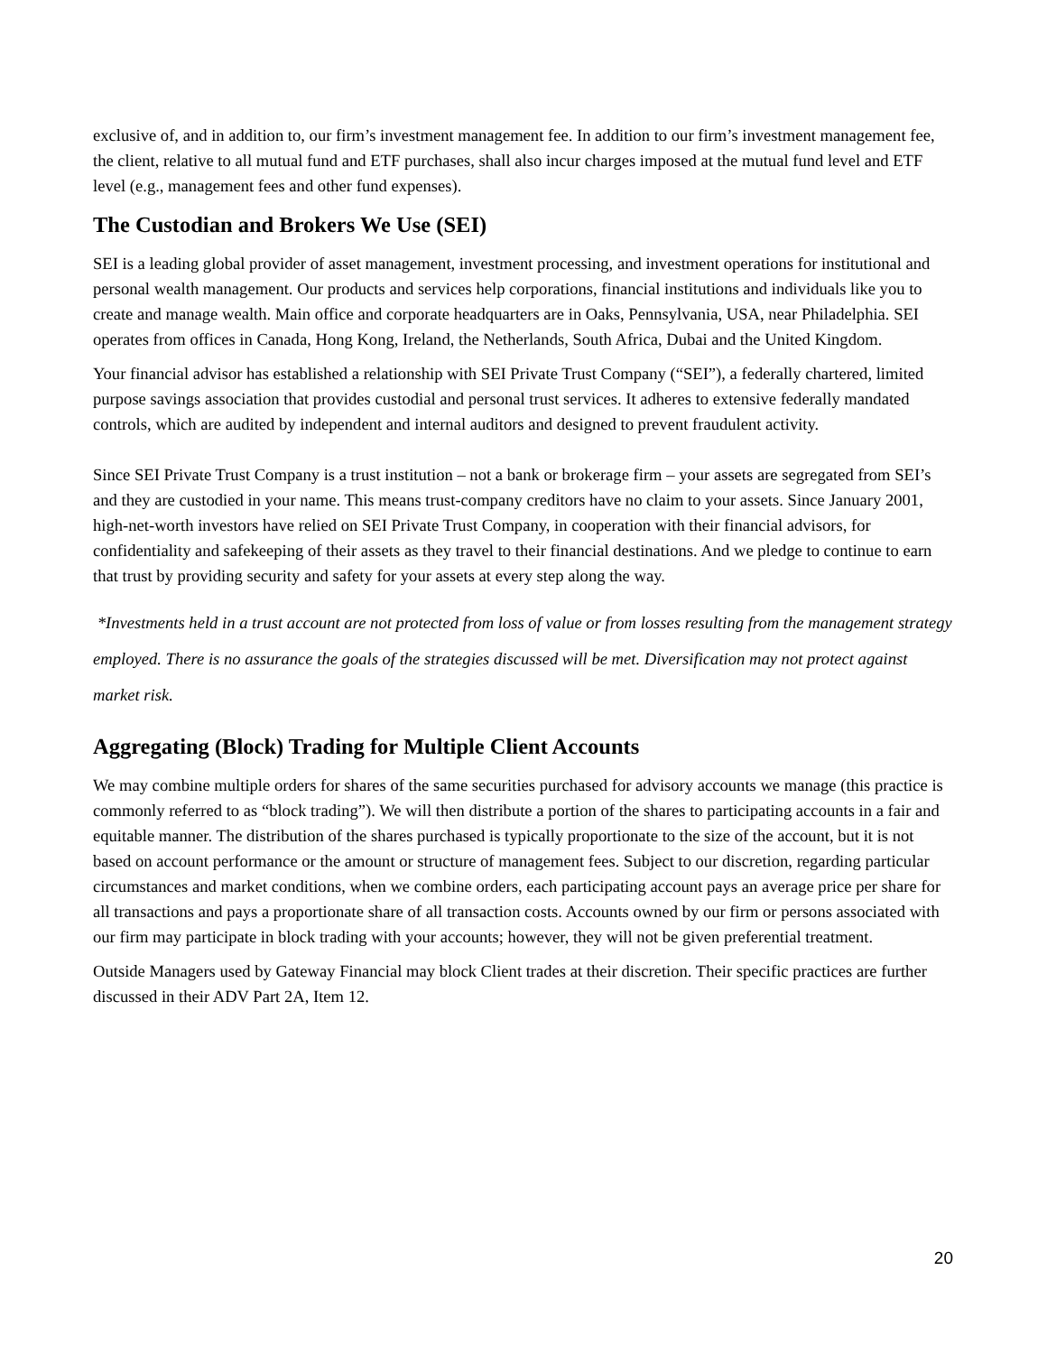exclusive of, and in addition to, our firm’s investment management fee. In addition to our firm’s investment management fee, the client, relative to all mutual fund and ETF purchases, shall also incur charges imposed at the mutual fund level and ETF level (e.g., management fees and other fund expenses).
The Custodian and Brokers We Use (SEI)
SEI is a leading global provider of asset management, investment processing, and investment operations for institutional and personal wealth management. Our products and services help corporations, financial institutions and individuals like you to create and manage wealth. Main office and corporate headquarters are in Oaks, Pennsylvania, USA, near Philadelphia. SEI operates from offices in Canada, Hong Kong, Ireland, the Netherlands, South Africa, Dubai and the United Kingdom.
Your financial advisor has established a relationship with SEI Private Trust Company (“SEI”), a federally chartered, limited purpose savings association that provides custodial and personal trust services. It adheres to extensive federally mandated controls, which are audited by independent and internal auditors and designed to prevent fraudulent activity.
Since SEI Private Trust Company is a trust institution – not a bank or brokerage firm – your assets are segregated from SEI’s and they are custodied in your name. This means trust-company creditors have no claim to your assets. Since January 2001, high-net-worth investors have relied on SEI Private Trust Company, in cooperation with their financial advisors, for confidentiality and safekeeping of their assets as they travel to their financial destinations. And we pledge to continue to earn that trust by providing security and safety for your assets at every step along the way.
*Investments held in a trust account are not protected from loss of value or from losses resulting from the management strategy employed. There is no assurance the goals of the strategies discussed will be met. Diversification may not protect against market risk.
Aggregating (Block) Trading for Multiple Client Accounts
We may combine multiple orders for shares of the same securities purchased for advisory accounts we manage (this practice is commonly referred to as “block trading”). We will then distribute a portion of the shares to participating accounts in a fair and equitable manner. The distribution of the shares purchased is typically proportionate to the size of the account, but it is not based on account performance or the amount or structure of management fees. Subject to our discretion, regarding particular circumstances and market conditions, when we combine orders, each participating account pays an average price per share for all transactions and pays a proportionate share of all transaction costs. Accounts owned by our firm or persons associated with our firm may participate in block trading with your accounts; however, they will not be given preferential treatment.
Outside Managers used by Gateway Financial may block Client trades at their discretion. Their specific practices are further discussed in their ADV Part 2A, Item 12.
20